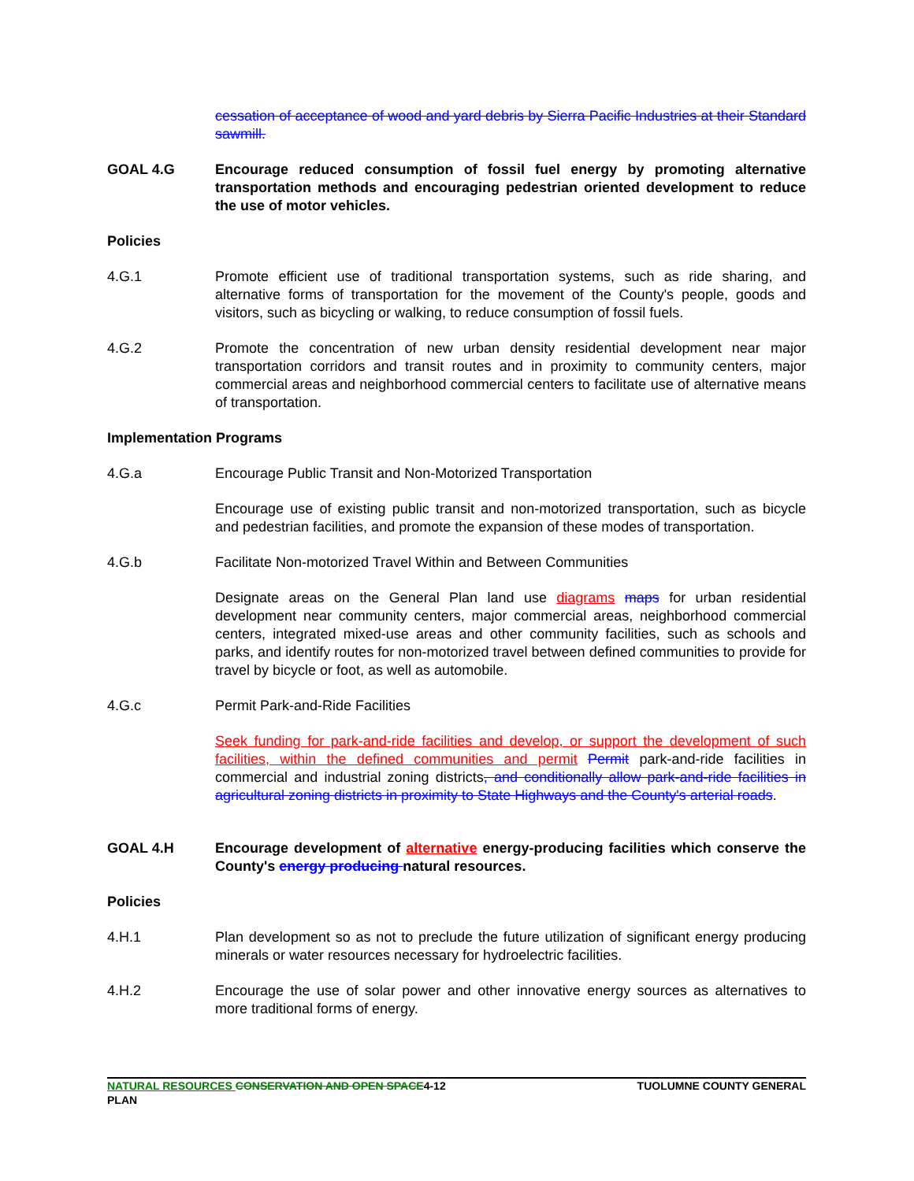cessation of acceptance of wood and yard debris by Sierra Pacific Industries at their Standard sawmill.
GOAL 4.G Encourage reduced consumption of fossil fuel energy by promoting alternative transportation methods and encouraging pedestrian oriented development to reduce the use of motor vehicles.
Policies
4.G.1 Promote efficient use of traditional transportation systems, such as ride sharing, and alternative forms of transportation for the movement of the County's people, goods and visitors, such as bicycling or walking, to reduce consumption of fossil fuels.
4.G.2 Promote the concentration of new urban density residential development near major transportation corridors and transit routes and in proximity to community centers, major commercial areas and neighborhood commercial centers to facilitate use of alternative means of transportation.
Implementation Programs
4.G.a Encourage Public Transit and Non-Motorized Transportation
Encourage use of existing public transit and non-motorized transportation, such as bicycle and pedestrian facilities, and promote the expansion of these modes of transportation.
4.G.b Facilitate Non-motorized Travel Within and Between Communities
Designate areas on the General Plan land use diagrams maps for urban residential development near community centers, major commercial areas, neighborhood commercial centers, integrated mixed-use areas and other community facilities, such as schools and parks, and identify routes for non-motorized travel between defined communities to provide for travel by bicycle or foot, as well as automobile.
4.G.c Permit Park-and-Ride Facilities
Seek funding for park-and-ride facilities and develop, or support the development of such facilities, within the defined communities and permit Permit park-and-ride facilities in commercial and industrial zoning districts, and conditionally allow park-and-ride facilities in agricultural zoning districts in proximity to State Highways and the County's arterial roads.
GOAL 4.H Encourage development of alternative energy-producing facilities which conserve the County's energy producing natural resources.
Policies
4.H.1 Plan development so as not to preclude the future utilization of significant energy producing minerals or water resources necessary for hydroelectric facilities.
4.H.2 Encourage the use of solar power and other innovative energy sources as alternatives to more traditional forms of energy.
NATURAL RESOURCES CONSERVATION AND OPEN SPACE4-12
PLAN
TUOLUMNE COUNTY GENERAL